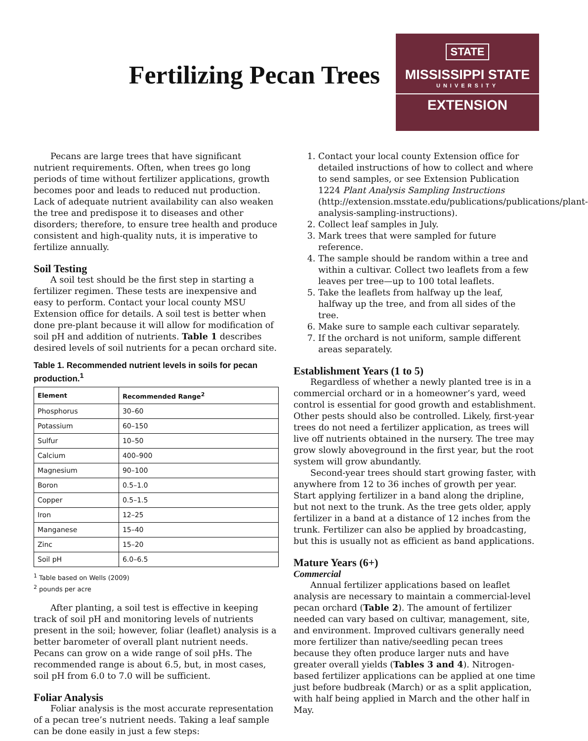Fertilizing Pecan Trees
STATE
MISSISSIPPI STATE
UNIVERSITY
EXTENSION
Pecans are large trees that have significant nutrient requirements. Often, when trees go long periods of time without fertilizer applications, growth becomes poor and leads to reduced nut production. Lack of adequate nutrient availability can also weaken the tree and predispose it to diseases and other disorders; therefore, to ensure tree health and produce consistent and high-quality nuts, it is imperative to fertilize annually.
Soil Testing
A soil test should be the first step in starting a fertilizer regimen. These tests are inexpensive and easy to perform. Contact your local county MSU Extension office for details. A soil test is better when done pre-plant because it will allow for modification of soil pH and addition of nutrients. Table 1 describes desired levels of soil nutrients for a pecan orchard site.
Table 1. Recommended nutrient levels in soils for pecan production.<sup>1</sup>
| Element | Recommended Range<sup>2</sup> |
| --- | --- |
| Phosphorus | 30–60 |
| Potassium | 60–150 |
| Sulfur | 10–50 |
| Calcium | 400–900 |
| Magnesium | 90–100 |
| Boron | 0.5–1.0 |
| Copper | 0.5–1.5 |
| Iron | 12–25 |
| Manganese | 15–40 |
| Zinc | 15–20 |
| Soil pH | 6.0–6.5 |
<sup>1</sup> Table based on Wells (2009)
<sup>2</sup> pounds per acre
After planting, a soil test is effective in keeping track of soil pH and monitoring levels of nutrients present in the soil; however, foliar (leaflet) analysis is a better barometer of overall plant nutrient needs. Pecans can grow on a wide range of soil pHs. The recommended range is about 6.5, but, in most cases, soil pH from 6.0 to 7.0 will be sufficient.
Foliar Analysis
Foliar analysis is the most accurate representation of a pecan tree’s nutrient needs. Taking a leaf sample can be done easily in just a few steps:
1. Contact your local county Extension office for detailed instructions of how to collect and where to send samples, or see Extension Publication 1224 Plant Analysis Sampling Instructions (http://extension.msstate.edu/publications/publications/plant-analysis-sampling-instructions).
2. Collect leaf samples in July.
3. Mark trees that were sampled for future reference.
4. The sample should be random within a tree and within a cultivar. Collect two leaflets from a few leaves per tree—up to 100 total leaflets.
5. Take the leaflets from halfway up the leaf, halfway up the tree, and from all sides of the tree.
6. Make sure to sample each cultivar separately.
7. If the orchard is not uniform, sample different areas separately.
Establishment Years (1 to 5)
Regardless of whether a newly planted tree is in a commercial orchard or in a homeowner’s yard, weed control is essential for good growth and establishment. Other pests should also be controlled. Likely, first-year trees do not need a fertilizer application, as trees will live off nutrients obtained in the nursery. The tree may grow slowly aboveground in the first year, but the root system will grow abundantly.
Second-year trees should start growing faster, with anywhere from 12 to 36 inches of growth per year. Start applying fertilizer in a band along the dripline, but not next to the trunk. As the tree gets older, apply fertilizer in a band at a distance of 12 inches from the trunk. Fertilizer can also be applied by broadcasting, but this is usually not as efficient as band applications.
Mature Years (6+)
Commercial
Annual fertilizer applications based on leaflet analysis are necessary to maintain a commercial-level pecan orchard (Table 2). The amount of fertilizer needed can vary based on cultivar, management, site, and environment. Improved cultivars generally need more fertilizer than native/seedling pecan trees because they often produce larger nuts and have greater overall yields (Tables 3 and 4). Nitrogen-based fertilizer applications can be applied at one time just before budbreak (March) or as a split application, with half being applied in March and the other half in May.